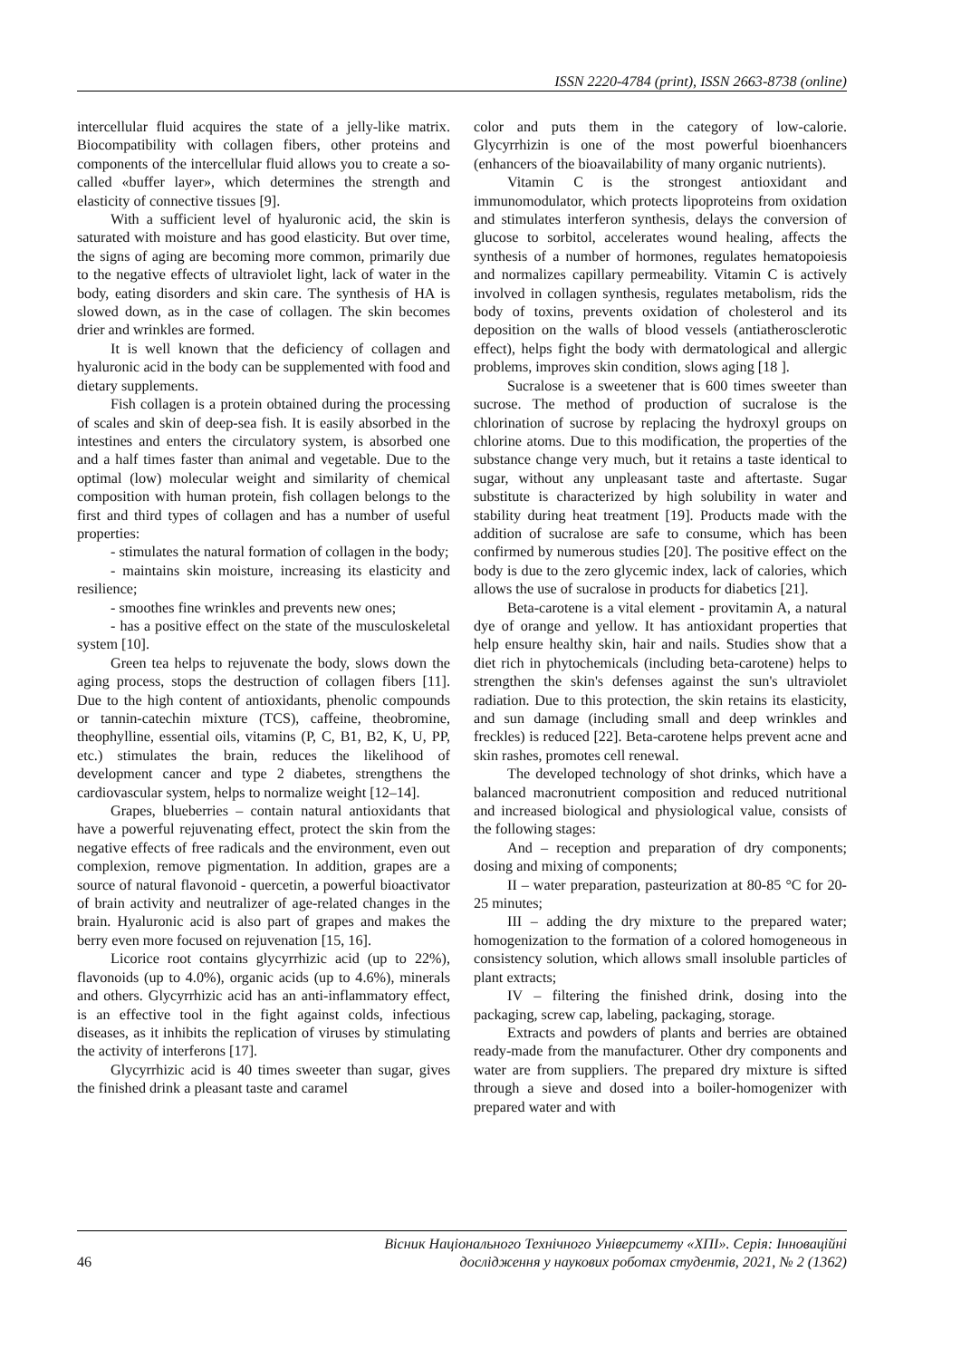ISSN 2220-4784 (print), ISSN 2663-8738 (online)
intercellular fluid acquires the state of a jelly-like matrix. Biocompatibility with collagen fibers, other proteins and components of the intercellular fluid allows you to create a so-called «buffer layer», which determines the strength and elasticity of connective tissues [9].
With a sufficient level of hyaluronic acid, the skin is saturated with moisture and has good elasticity. But over time, the signs of aging are becoming more common, primarily due to the negative effects of ultraviolet light, lack of water in the body, eating disorders and skin care. The synthesis of HA is slowed down, as in the case of collagen. The skin becomes drier and wrinkles are formed.
It is well known that the deficiency of collagen and hyaluronic acid in the body can be supplemented with food and dietary supplements.
Fish collagen is a protein obtained during the processing of scales and skin of deep-sea fish. It is easily absorbed in the intestines and enters the circulatory system, is absorbed one and a half times faster than animal and vegetable. Due to the optimal (low) molecular weight and similarity of chemical composition with human protein, fish collagen belongs to the first and third types of collagen and has a number of useful properties:
- stimulates the natural formation of collagen in the body;
- maintains skin moisture, increasing its elasticity and resilience;
- smoothes fine wrinkles and prevents new ones;
- has a positive effect on the state of the musculoskeletal system [10].
Green tea helps to rejuvenate the body, slows down the aging process, stops the destruction of collagen fibers [11]. Due to the high content of antioxidants, phenolic compounds or tannin-catechin mixture (TCS), caffeine, theobromine, theophylline, essential oils, vitamins (P, C, B1, B2, K, U, PP, etc.) stimulates the brain, reduces the likelihood of development cancer and type 2 diabetes, strengthens the cardiovascular system, helps to normalize weight [12–14].
Grapes, blueberries – contain natural antioxidants that have a powerful rejuvenating effect, protect the skin from the negative effects of free radicals and the environment, even out complexion, remove pigmentation. In addition, grapes are a source of natural flavonoid - quercetin, a powerful bioactivator of brain activity and neutralizer of age-related changes in the brain. Hyaluronic acid is also part of grapes and makes the berry even more focused on rejuvenation [15, 16].
Licorice root contains glycyrrhizic acid (up to 22%), flavonoids (up to 4.0%), organic acids (up to 4.6%), minerals and others. Glycyrrhizic acid has an anti-inflammatory effect, is an effective tool in the fight against colds, infectious diseases, as it inhibits the replication of viruses by stimulating the activity of interferons [17].
Glycyrrhizic acid is 40 times sweeter than sugar, gives the finished drink a pleasant taste and caramel
color and puts them in the category of low-calorie. Glycyrrhizin is one of the most powerful bioenhancers (enhancers of the bioavailability of many organic nutrients).
Vitamin C is the strongest antioxidant and immunomodulator, which protects lipoproteins from oxidation and stimulates interferon synthesis, delays the conversion of glucose to sorbitol, accelerates wound healing, affects the synthesis of a number of hormones, regulates hematopoiesis and normalizes capillary permeability. Vitamin C is actively involved in collagen synthesis, regulates metabolism, rids the body of toxins, prevents oxidation of cholesterol and its deposition on the walls of blood vessels (antiatherosclerotic effect), helps fight the body with dermatological and allergic problems, improves skin condition, slows aging [18 ].
Sucralose is a sweetener that is 600 times sweeter than sucrose. The method of production of sucralose is the chlorination of sucrose by replacing the hydroxyl groups on chlorine atoms. Due to this modification, the properties of the substance change very much, but it retains a taste identical to sugar, without any unpleasant taste and aftertaste. Sugar substitute is characterized by high solubility in water and stability during heat treatment [19]. Products made with the addition of sucralose are safe to consume, which has been confirmed by numerous studies [20]. The positive effect on the body is due to the zero glycemic index, lack of calories, which allows the use of sucralose in products for diabetics [21].
Beta-carotene is a vital element - provitamin A, a natural dye of orange and yellow. It has antioxidant properties that help ensure healthy skin, hair and nails. Studies show that a diet rich in phytochemicals (including beta-carotene) helps to strengthen the skin's defenses against the sun's ultraviolet radiation. Due to this protection, the skin retains its elasticity, and sun damage (including small and deep wrinkles and freckles) is reduced [22]. Beta-carotene helps prevent acne and skin rashes, promotes cell renewal.
The developed technology of shot drinks, which have a balanced macronutrient composition and reduced nutritional and increased biological and physiological value, consists of the following stages:
And – reception and preparation of dry components; dosing and mixing of components;
II – water preparation, pasteurization at 80-85 °C for 20-25 minutes;
III – adding the dry mixture to the prepared water; homogenization to the formation of a colored homogeneous in consistency solution, which allows small insoluble particles of plant extracts;
IV – filtering the finished drink, dosing into the packaging, screw cap, labeling, packaging, storage.
Extracts and powders of plants and berries are obtained ready-made from the manufacturer. Other dry components and water are from suppliers. The prepared dry mixture is sifted through a sieve and dosed into a boiler-homogenizer with prepared water and with
46 Вісник Національного Технічного Університету «ХПІ». Серія: Інноваційні дослідження у наукових роботах студентів, 2021, № 2 (1362)